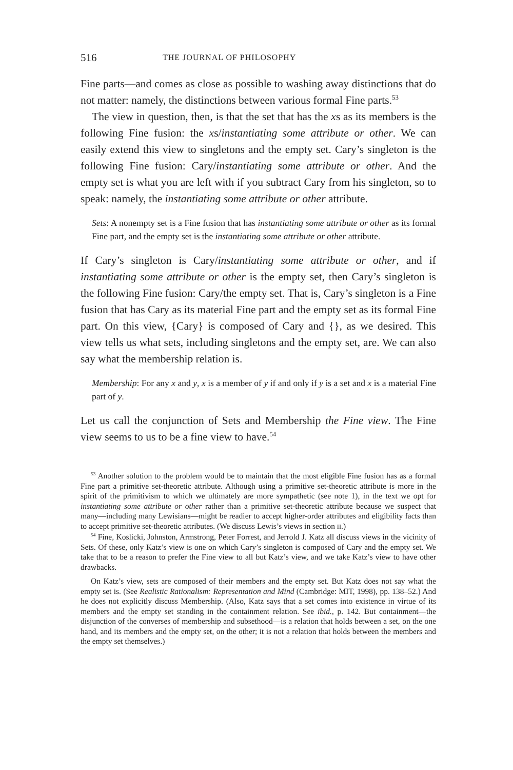516 THE JOURNAL OF PHILOSOPHY
Fine parts—and comes as close as possible to washing away distinctions that do not matter: namely, the distinctions between various formal Fine parts.<sup>53</sup>
The view in question, then, is that the set that has the xs as its members is the following Fine fusion: the xs/instantiating some attribute or other. We can easily extend this view to singletons and the empty set. Cary’s singleton is the following Fine fusion: Cary/instantiating some attribute or other. And the empty set is what you are left with if you subtract Cary from his singleton, so to speak: namely, the instantiating some attribute or other attribute.
Sets: A nonempty set is a Fine fusion that has instantiating some attribute or other as its formal Fine part, and the empty set is the instantiating some attribute or other attribute.
If Cary’s singleton is Cary/instantiating some attribute or other, and if instantiating some attribute or other is the empty set, then Cary’s singleton is the following Fine fusion: Cary/the empty set. That is, Cary’s singleton is a Fine fusion that has Cary as its material Fine part and the empty set as its formal Fine part. On this view, {Cary} is composed of Cary and {}, as we desired. This view tells us what sets, including singletons and the empty set, are. We can also say what the membership relation is.
Membership: For any x and y, x is a member of y if and only if y is a set and x is a material Fine part of y.
Let us call the conjunction of Sets and Membership the Fine view. The Fine view seems to us to be a fine view to have.<sup>54</sup>
<sup>53</sup> Another solution to the problem would be to maintain that the most eligible Fine fusion has as a formal Fine part a primitive set-theoretic attribute. Although using a primitive set-theoretic attribute is more in the spirit of the primitivism to which we ultimately are more sympathetic (see note 1), in the text we opt for instantiating some attribute or other rather than a primitive set-theoretic attribute because we suspect that many—including many Lewisians—might be readier to accept higher-order attributes and eligibility facts than to accept primitive set-theoretic attributes. (We discuss Lewis’s views in section II.)
<sup>54</sup> Fine, Koslicki, Johnston, Armstrong, Peter Forrest, and Jerrold J. Katz all discuss views in the vicinity of Sets. Of these, only Katz’s view is one on which Cary’s singleton is composed of Cary and the empty set. We take that to be a reason to prefer the Fine view to all but Katz’s view, and we take Katz’s view to have other drawbacks.
On Katz’s view, sets are composed of their members and the empty set. But Katz does not say what the empty set is. (See Realistic Rationalism: Representation and Mind (Cambridge: MIT, 1998), pp. 138–52.) And he does not explicitly discuss Membership. (Also, Katz says that a set comes into existence in virtue of its members and the empty set standing in the containment relation. See ibid., p. 142. But containment—the disjunction of the converses of membership and subsethood—is a relation that holds between a set, on the one hand, and its members and the empty set, on the other; it is not a relation that holds between the members and the empty set themselves.)